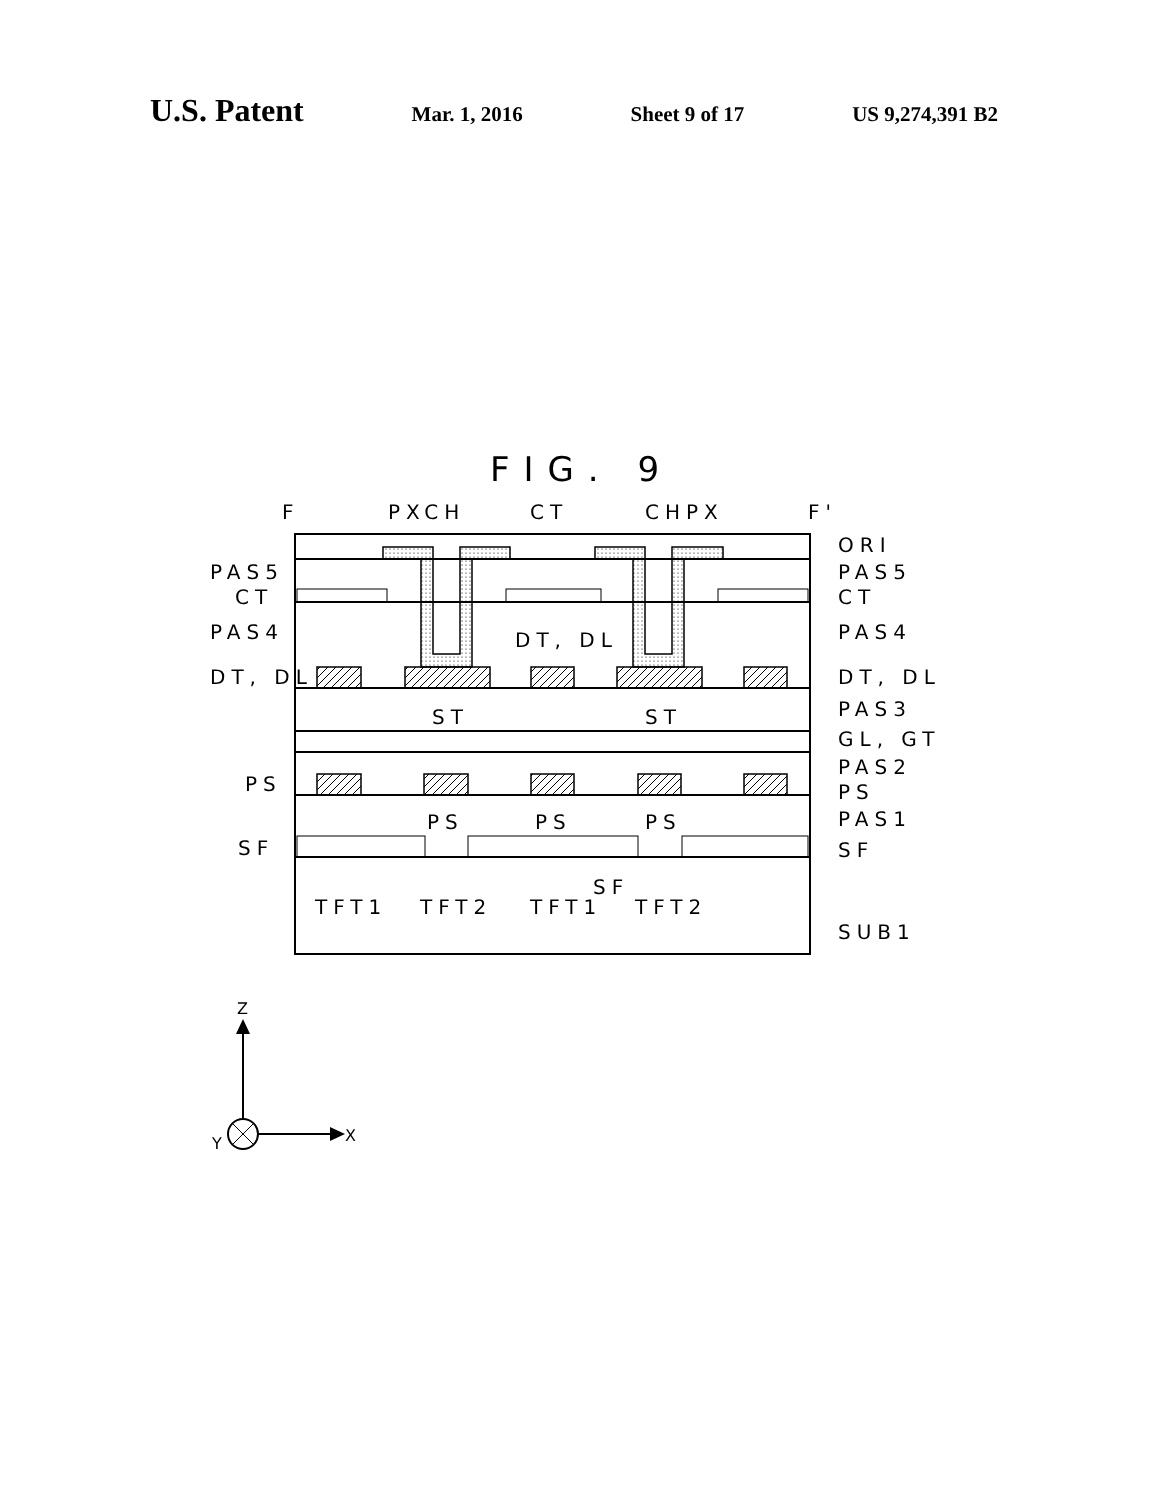U.S. Patent Mar. 1, 2016 Sheet 9 of 17 US 9,274,391 B2
FIG. 9
F
PXCH
CT
CHPX
F'
ORI
PAS5
PAS5
CT
CT
PAS4
PAS4
DT, DL
DT, DL
DT, DL
ST
ST
PAS3
GL, GT
PAS2
PS
PS
PS
PS
PS
PAS1
SF
SF
SF
TFT1
TFT2
TFT1
TFT2
SUB1
Z
X
Y